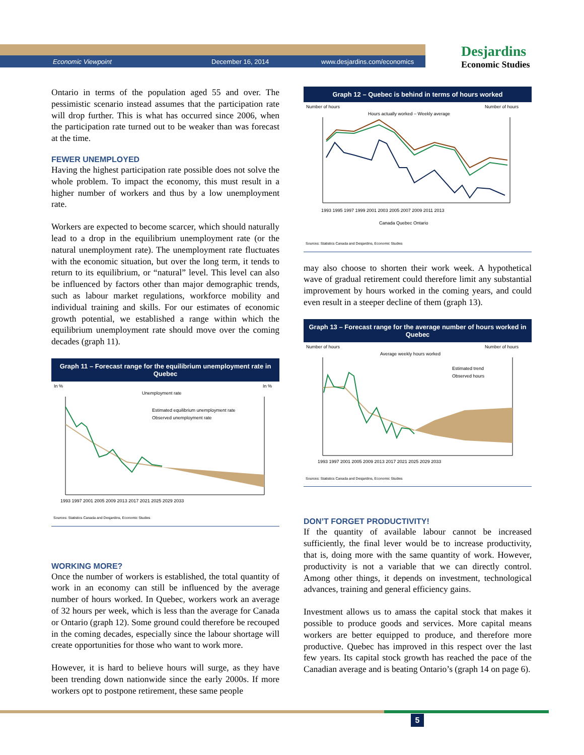Economic Viewpoint December 16, 2014 www.desjardins.com/economics
Desjardins
Economic Studies
Ontario in terms of the population aged 55 and over. The pessimistic scenario instead assumes that the participation rate will drop further. This is what has occurred since 2006, when the participation rate turned out to be weaker than was forecast at the time.
FEWER UNEMPLOYED
Having the highest participation rate possible does not solve the whole problem. To impact the economy, this must result in a higher number of workers and thus by a low unemployment rate.
Workers are expected to become scarcer, which should naturally lead to a drop in the equilibrium unemployment rate (or the natural unemployment rate). The unemployment rate fluctuates with the economic situation, but over the long term, it tends to return to its equilibrium, or “natural” level. This level can also be influenced by factors other than major demographic trends, such as labour market regulations, workforce mobility and individual training and skills. For our estimates of economic growth potential, we established a range within which the equilibrium unemployment rate should move over the coming decades (graph 11).
Graph 11 – Forecast range for the equilibrium unemployment rate in Quebec
In %
In %
Unemployment rate
Estimated equilibrium unemployment rate
Observed unemployment rate
1993 1997 2001 2005 2009 2013 2017 2021 2025 2029 2033
Sources: Statistics Canada and Desjardins, Economic Studies
WORKING MORE?
Once the number of workers is established, the total quantity of work in an economy can still be influenced by the average number of hours worked. In Quebec, workers work an average of 32 hours per week, which is less than the average for Canada or Ontario (graph 12). Some ground could therefore be recouped in the coming decades, especially since the labour shortage will create opportunities for those who want to work more.
However, it is hard to believe hours will surge, as they have been trending down nationwide since the early 2000s. If more workers opt to postpone retirement, these same people
Graph 12 – Quebec is behind in terms of hours worked
Number of hours
Number of hours
Hours actually worked – Weekly average
1993 1995 1997 1999 2001 2003 2005 2007 2009 2011 2013
Canada Quebec Ontario
Sources: Statistics Canada and Desjardins, Economic Studies
may also choose to shorten their work week. A hypothetical wave of gradual retirement could therefore limit any substantial improvement by hours worked in the coming years, and could even result in a steeper decline of them (graph 13).
Graph 13 – Forecast range for the average number of hours worked in Quebec
Number of hours
Number of hours
Average weekly hours worked
Estimated trend
Observed hours
1993 1997 2001 2005 2009 2013 2017 2021 2025 2029 2033
Sources: Statistics Canada and Desjardins, Economic Studies
DON’T FORGET PRODUCTIVITY!
If the quantity of available labour cannot be increased sufficiently, the final lever would be to increase productivity, that is, doing more with the same quantity of work. However, productivity is not a variable that we can directly control. Among other things, it depends on investment, technological advances, training and general efficiency gains.
Investment allows us to amass the capital stock that makes it possible to produce goods and services. More capital means workers are better equipped to produce, and therefore more productive. Quebec has improved in this respect over the last few years. Its capital stock growth has reached the pace of the Canadian average and is beating Ontario’s (graph 14 on page 6).
5